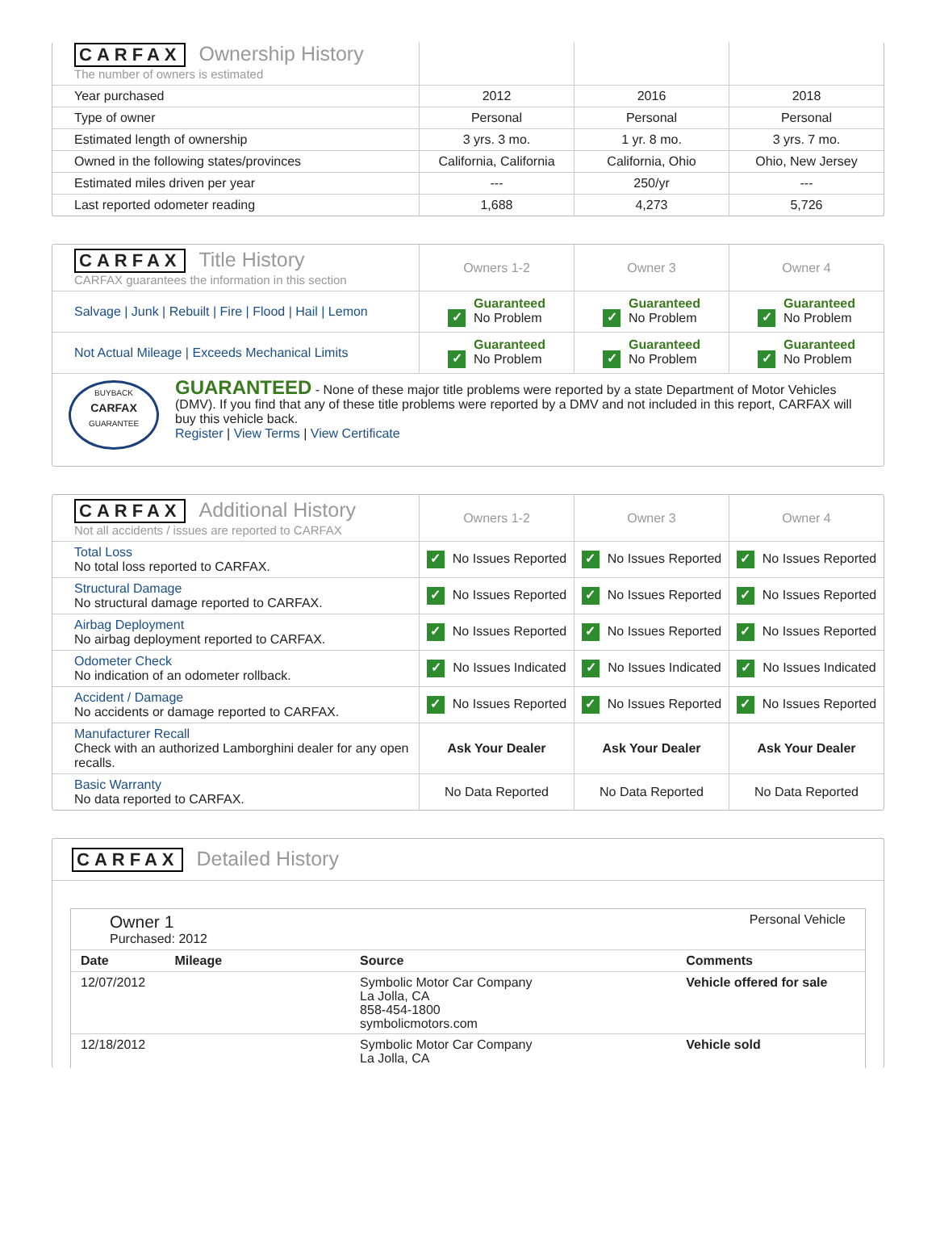| CARFAX Ownership History The number of owners is estimated | | | |
| Year purchased | 2012 | 2016 | 2018 |
| Type of owner | Personal | Personal | Personal |
| Estimated length of ownership | 3 yrs. 3 mo. | 1 yr. 8 mo. | 3 yrs. 7 mo. |
| Owned in the following states/provinces | California, California | California, Ohio | Ohio, New Jersey |
| Estimated miles driven per year | --- | 250/yr | --- |
| Last reported odometer reading | 1,688 | 4,273 | 5,726 |
| CARFAX Title History CARFAX guarantees the information in this section | Owners 1-2 | Owner 3 | Owner 4 |
| Salvage / Junk / Rebuilt / Fire / Flood / Hail / Lemon | ✓ Guaranteed No Problem | ✓ Guaranteed No Problem | ✓ Guaranteed No Problem |
| Not Actual Mileage / Exceeds Mechanical Limits | ✓ Guaranteed No Problem | ✓ Guaranteed No Problem | ✓ Guaranteed No Problem |
BUYBACK
CARFAX
GUARANTEE
GUARANTEED - None of these major title problems were reported by a state Department of Motor Vehicles (DMV). If you find that any of these title problems were reported by a DMV and not included in this report, CARFAX will buy this vehicle back.
Register | View Terms | View Certificate
| CARFAX Additional History Not all accidents / issues are reported to CARFAX | Owners 1-2 | Owner 3 | Owner 4 |
| Total Loss No total loss reported to CARFAX. | ✓ No Issues Reported | ✓ No Issues Reported | ✓ No Issues Reported |
| Structural Damage No structural damage reported to CARFAX. | ✓ No Issues Reported | ✓ No Issues Reported | ✓ No Issues Reported |
| Airbag Deployment No airbag deployment reported to CARFAX. | ✓ No Issues Reported | ✓ No Issues Reported | ✓ No Issues Reported |
| Odometer Check No indication of an odometer rollback. | ✓ No Issues Indicated | ✓ No Issues Indicated | ✓ No Issues Indicated |
| Accident / Damage No accidents or damage reported to CARFAX. | ✓ No Issues Reported | ✓ No Issues Reported | ✓ No Issues Reported |
| Manufacturer Recall Check with an authorized Lamborghini dealer for any open recalls. | Ask Your Dealer | Ask Your Dealer | Ask Your Dealer |
| Basic Warranty No data reported to CARFAX. | No Data Reported | No Data Reported | No Data Reported |
CARFAX Detailed History
Owner 1
Purchased: 2012
Personal Vehicle
| Date | Mileage | Source | Comments |
| --- | --- | --- | --- |
| 12/07/2012 | | Symbolic Motor Car Company La Jolla, CA 858-454-1800 symbolicmotors.com | Vehicle offered for sale |
| 12/18/2012 | | Symbolic Motor Car Company La Jolla, CA | Vehicle sold |